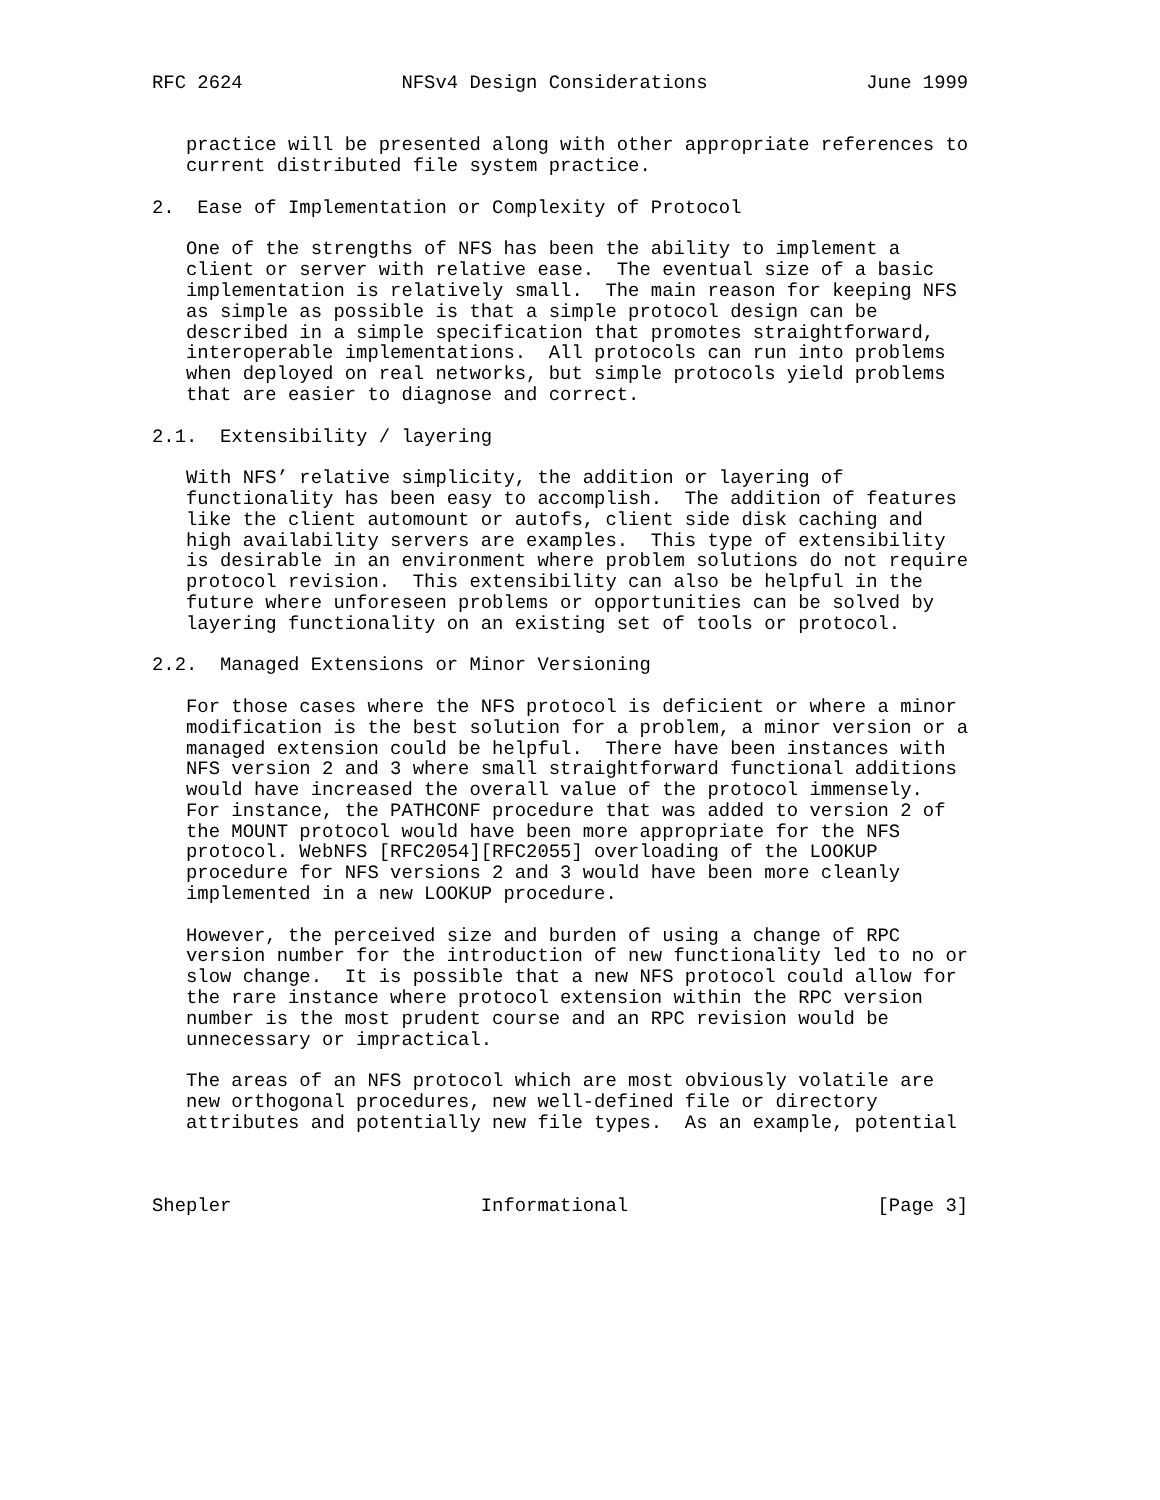RFC 2624              NFSv4 Design Considerations              June 1999


   practice will be presented along with other appropriate references to
   current distributed file system practice.

2.  Ease of Implementation or Complexity of Protocol

   One of the strengths of NFS has been the ability to implement a
   client or server with relative ease.  The eventual size of a basic
   implementation is relatively small.  The main reason for keeping NFS
   as simple as possible is that a simple protocol design can be
   described in a simple specification that promotes straightforward,
   interoperable implementations.  All protocols can run into problems
   when deployed on real networks, but simple protocols yield problems
   that are easier to diagnose and correct.

2.1.  Extensibility / layering

   With NFS’ relative simplicity, the addition or layering of
   functionality has been easy to accomplish.  The addition of features
   like the client automount or autofs, client side disk caching and
   high availability servers are examples.  This type of extensibility
   is desirable in an environment where problem solutions do not require
   protocol revision.  This extensibility can also be helpful in the
   future where unforeseen problems or opportunities can be solved by
   layering functionality on an existing set of tools or protocol.

2.2.  Managed Extensions or Minor Versioning

   For those cases where the NFS protocol is deficient or where a minor
   modification is the best solution for a problem, a minor version or a
   managed extension could be helpful.  There have been instances with
   NFS version 2 and 3 where small straightforward functional additions
   would have increased the overall value of the protocol immensely.
   For instance, the PATHCONF procedure that was added to version 2 of
   the MOUNT protocol would have been more appropriate for the NFS
   protocol. WebNFS [RFC2054][RFC2055] overloading of the LOOKUP
   procedure for NFS versions 2 and 3 would have been more cleanly
   implemented in a new LOOKUP procedure.

   However, the perceived size and burden of using a change of RPC
   version number for the introduction of new functionality led to no or
   slow change.  It is possible that a new NFS protocol could allow for
   the rare instance where protocol extension within the RPC version
   number is the most prudent course and an RPC revision would be
   unnecessary or impractical.

   The areas of an NFS protocol which are most obviously volatile are
   new orthogonal procedures, new well-defined file or directory
   attributes and potentially new file types.  As an example, potential



Shepler                      Informational                      [Page 3]